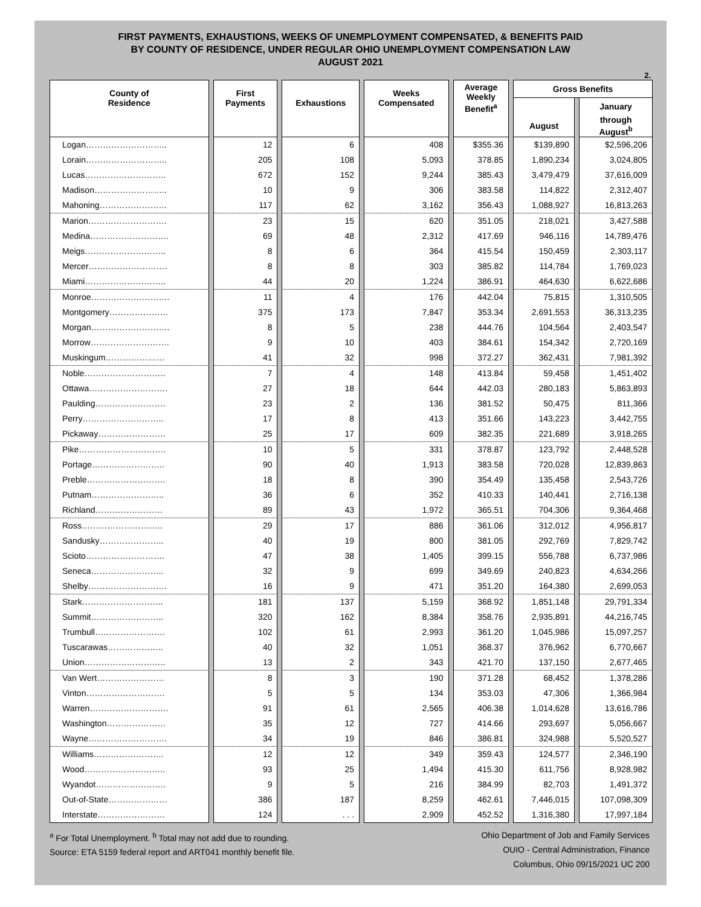FIRST PAYMENTS, EXHAUSTIONS, WEEKS OF UNEMPLOYMENT COMPENSATED, & BENEFITS PAID
BY COUNTY OF RESIDENCE, UNDER REGULAR OHIO UNEMPLOYMENT COMPENSATION LAW
AUGUST 2021
2.
| County of Residence | First Payments | Exhaustions | Weeks Compensated | Average Weekly Benefit<sup>a</sup> | Gross Benefits | |
| --- | --- | --- | --- | --- | --- | --- |
| | | | | | | January |
| | | | | | August | through August<sup>b</sup> |
| Logan……………………….. | 12 | 6 | 408 | $355.36 | $139,890 | $2,596,206 |
| Lorain……………………….. | 205 | 108 | 5,093 | 378.85 | 1,890,234 | 3,024,805 |
| Lucas……………………….. | 672 | 152 | 9,244 | 385.43 | 3,479,479 | 37,616,009 |
| Madison…………………….. | 10 | 9 | 306 | 383.58 | 114,822 | 2,312,407 |
| Mahoning…………………… | 117 | 62 | 3,162 | 356.43 | 1,088,927 | 16,813,263 |
| Marion………………………. | 23 | 15 | 620 | 351.05 | 218,021 | 3,427,588 |
| Medina………………………. | 69 | 48 | 2,312 | 417.69 | 946,116 | 14,789,476 |
| Meigs……………………….. | 8 | 6 | 364 | 415.54 | 150,459 | 2,303,117 |
| Mercer………………………. | 8 | 8 | 303 | 385.82 | 114,784 | 1,769,023 |
| Miami……………………….. | 44 | 20 | 1,224 | 386.91 | 464,630 | 6,622,686 |
| Monroe………………………. | 11 | 4 | 176 | 442.04 | 75,815 | 1,310,505 |
| Montgomery………………… | 375 | 173 | 7,847 | 353.34 | 2,691,553 | 36,313,235 |
| Morgan………………………. | 8 | 5 | 238 | 444.76 | 104,564 | 2,403,547 |
| Morrow………………………. | 9 | 10 | 403 | 384.61 | 154,342 | 2,720,169 |
| Muskingum………………… | 41 | 32 | 998 | 372.27 | 362,431 | 7,981,392 |
| Noble……………………….. | 7 | 4 | 148 | 413.84 | 59,458 | 1,451,402 |
| Ottawa………………………. | 27 | 18 | 644 | 442.03 | 280,183 | 5,863,893 |
| Paulding……………………. | 23 | 2 | 136 | 381.52 | 50,475 | 811,366 |
| Perry……………………….. | 17 | 8 | 413 | 351.66 | 143,223 | 3,442,755 |
| Pickaway…………………… | 25 | 17 | 609 | 382.35 | 221,689 | 3,918,265 |
| Pike…………………………. | 10 | 5 | 331 | 378.87 | 123,792 | 2,448,528 |
| Portage…………………….. | 90 | 40 | 1,913 | 383.58 | 720,028 | 12,839,863 |
| Preble………………………. | 18 | 8 | 390 | 354.49 | 135,458 | 2,543,726 |
| Putnam…………………….. | 36 | 6 | 352 | 410.33 | 140,441 | 2,716,138 |
| Richland…………………… | 89 | 43 | 1,972 | 365.51 | 704,306 | 9,364,468 |
| Ross……………………….. | 29 | 17 | 886 | 361.06 | 312,012 | 4,956,817 |
| Sandusky………………….. | 40 | 19 | 800 | 381.05 | 292,769 | 7,829,742 |
| Scioto………………………. | 47 | 38 | 1,405 | 399.15 | 556,788 | 6,737,986 |
| Seneca…………………….. | 32 | 9 | 699 | 349.69 | 240,823 | 4,634,266 |
| Shelby………………………. | 16 | 9 | 471 | 351.20 | 164,380 | 2,699,053 |
| Stark……………………….. | 181 | 137 | 5,159 | 368.92 | 1,851,148 | 29,791,334 |
| Summit…………………….. | 320 | 162 | 8,384 | 358.76 | 2,935,891 | 44,216,745 |
| Trumbull……………………. | 102 | 61 | 2,993 | 361.20 | 1,045,986 | 15,097,257 |
| Tuscarawas……………….. | 40 | 32 | 1,051 | 368.37 | 376,962 | 6,770,667 |
| Union……………………….. | 13 | 2 | 343 | 421.70 | 137,150 | 2,677,465 |
| Van Wert…………………… | 8 | 3 | 190 | 371.28 | 68,452 | 1,378,286 |
| Vinton………………………. | 5 | 5 | 134 | 353.03 | 47,306 | 1,366,984 |
| Warren………………………. | 91 | 61 | 2,565 | 406.38 | 1,014,628 | 13,616,786 |
| Washington………………… | 35 | 12 | 727 | 414.66 | 293,697 | 5,056,667 |
| Wayne………………………. | 34 | 19 | 846 | 386.81 | 324,988 | 5,520,527 |
| Williams……………………. | 12 | 12 | 349 | 359.43 | 124,577 | 2,346,190 |
| Wood……………………….. | 93 | 25 | 1,494 | 415.30 | 611,756 | 8,928,982 |
| Wyandot……………………. | 9 | 5 | 216 | 384.99 | 82,703 | 1,491,372 |
| Out-of-State………………… | 386 | 187 | 8,259 | 462.61 | 7,446,015 | 107,098,309 |
| Interstate…………………… | 124 | . . . | 2,909 | 452.52 | 1,316,380 | 17,997,184 |
<sup>a</sup> For Total Unemployment. <sup>b</sup> Total may not add due to rounding.
Source: ETA 5159 federal report and ART041 monthly benefit file.
Ohio Department of Job and Family Services
OUIO - Central Administration, Finance
Columbus, Ohio 09/15/2021 UC 200